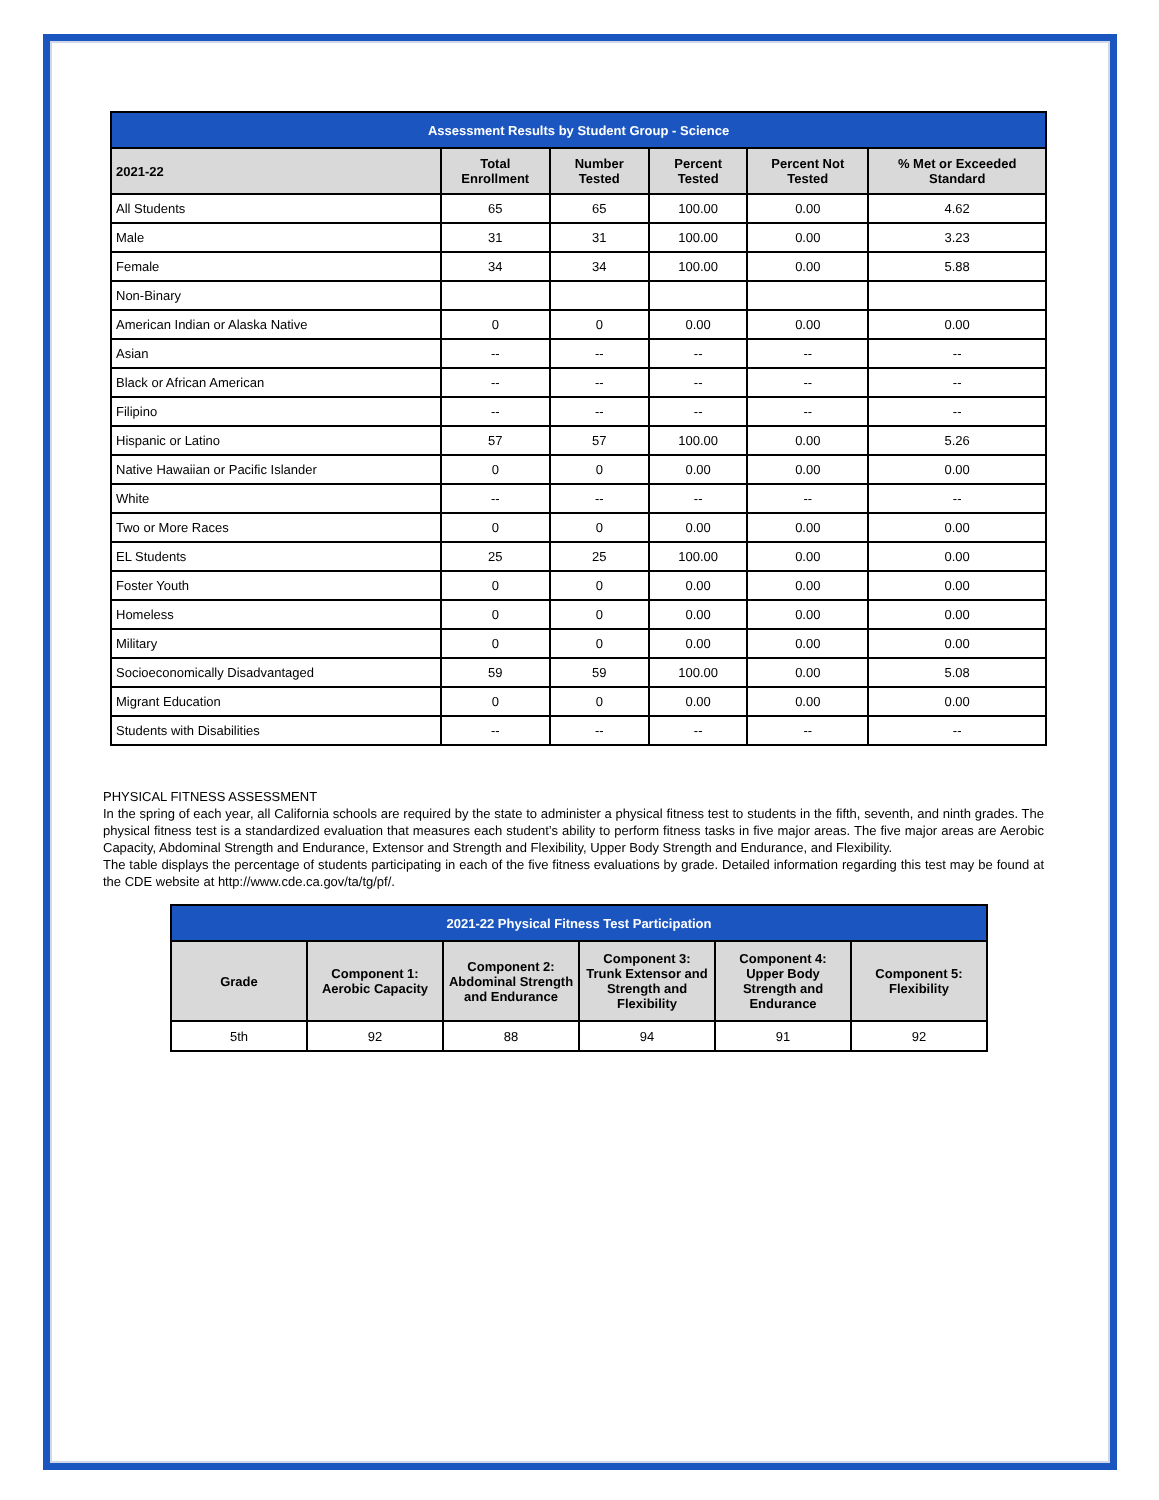| Assessment Results by Student Group - Science | | | | | |
| --- | --- | --- | --- | --- | --- |
| 2021-22 | Total Enrollment | Number Tested | Percent Tested | Percent Not Tested | % Met or Exceeded Standard |
| All Students | 65 | 65 | 100.00 | 0.00 | 4.62 |
| Male | 31 | 31 | 100.00 | 0.00 | 3.23 |
| Female | 34 | 34 | 100.00 | 0.00 | 5.88 |
| Non-Binary | | | | | |
| American Indian or Alaska Native | 0 | 0 | 0.00 | 0.00 | 0.00 |
| Asian | -- | -- | -- | -- | -- |
| Black or African American | -- | -- | -- | -- | -- |
| Filipino | -- | -- | -- | -- | -- |
| Hispanic or Latino | 57 | 57 | 100.00 | 0.00 | 5.26 |
| Native Hawaiian or Pacific Islander | 0 | 0 | 0.00 | 0.00 | 0.00 |
| White | -- | -- | -- | -- | -- |
| Two or More Races | 0 | 0 | 0.00 | 0.00 | 0.00 |
| EL Students | 25 | 25 | 100.00 | 0.00 | 0.00 |
| Foster Youth | 0 | 0 | 0.00 | 0.00 | 0.00 |
| Homeless | 0 | 0 | 0.00 | 0.00 | 0.00 |
| Military | 0 | 0 | 0.00 | 0.00 | 0.00 |
| Socioeconomically Disadvantaged | 59 | 59 | 100.00 | 0.00 | 5.08 |
| Migrant Education | 0 | 0 | 0.00 | 0.00 | 0.00 |
| Students with Disabilities | -- | -- | -- | -- | -- |
PHYSICAL FITNESS ASSESSMENT
In the spring of each year, all California schools are required by the state to administer a physical fitness test to students in the fifth, seventh, and ninth grades. The physical fitness test is a standardized evaluation that measures each student’s ability to perform fitness tasks in five major areas. The five major areas are Aerobic Capacity, Abdominal Strength and Endurance, Extensor and Strength and Flexibility, Upper Body Strength and Endurance, and Flexibility.
The table displays the percentage of students participating in each of the five fitness evaluations by grade. Detailed information regarding this test may be found at the CDE website at http://www.cde.ca.gov/ta/tg/pf/.
| 2021-22 Physical Fitness Test Participation | | | | | |
| --- | --- | --- | --- | --- | --- |
| Grade | Component 1: Aerobic Capacity | Component 2: Abdominal Strength and Endurance | Component 3: Trunk Extensor and Strength and Flexibility | Component 4: Upper Body Strength and Endurance | Component 5: Flexibility |
| 5th | 92 | 88 | 94 | 91 | 92 |